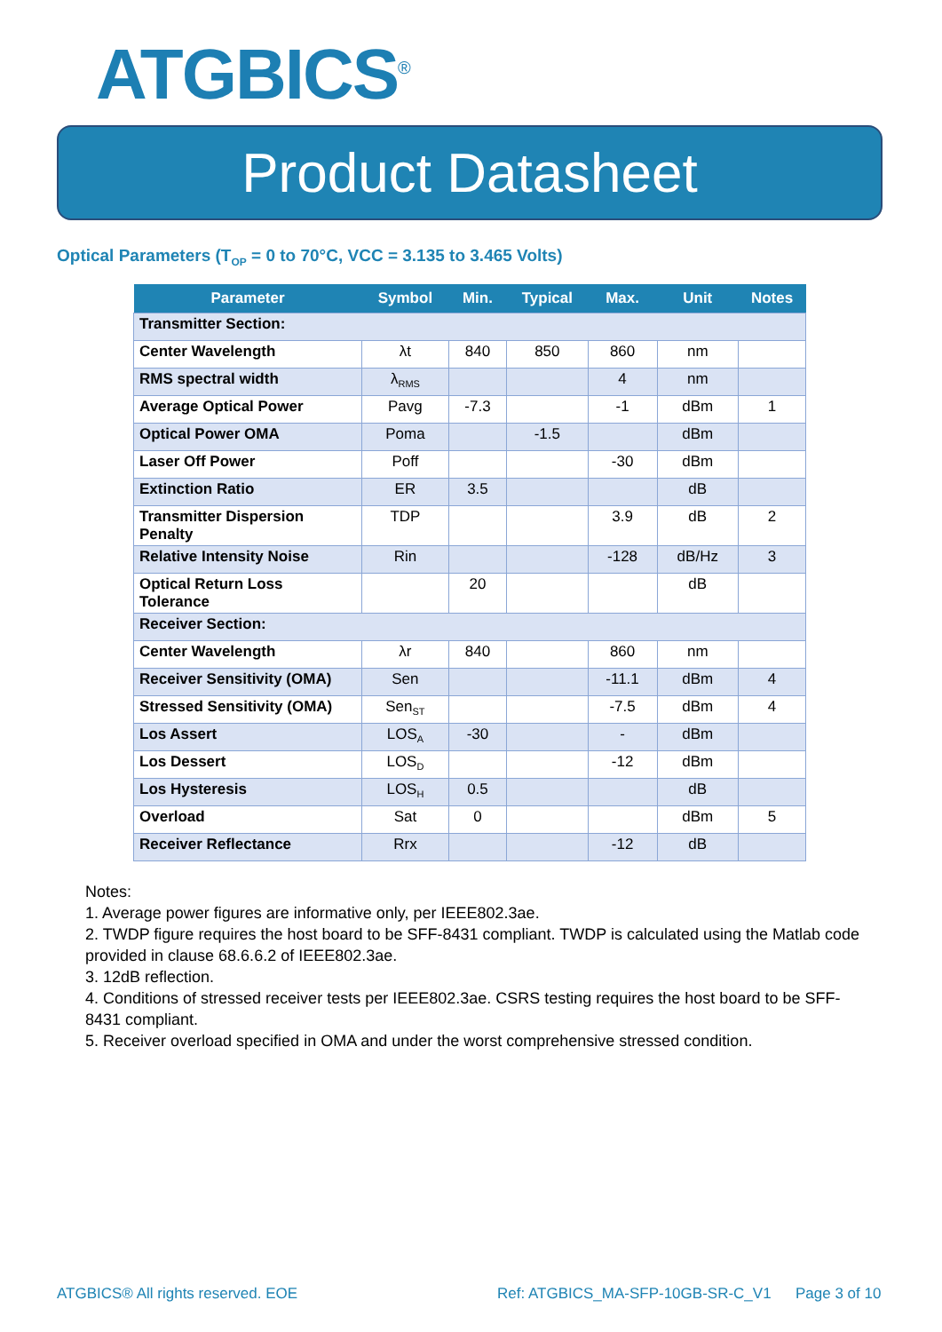ATGBICS<sup>®</sup>
Product Datasheet
Optical Parameters (T<sub>OP</sub> = 0 to 70°C, VCC = 3.135 to 3.465 Volts)
| Parameter | Symbol | Min. | Typical | Max. | Unit | Notes |
| --- | --- | --- | --- | --- | --- | --- |
| Transmitter Section: | | | | | | |
| Center Wavelength | λt | 840 | 850 | 860 | nm | |
| RMS spectral width | λ<sub>RMS</sub> | | | 4 | nm | |
| Average Optical Power | Pavg | -7.3 | | -1 | dBm | 1 |
| Optical Power OMA | Poma | | -1.5 | | dBm | |
| Laser Off Power | Poff | | | -30 | dBm | |
| Extinction Ratio | ER | 3.5 | | | dB | |
| Transmitter Dispersion Penalty | TDP | | | 3.9 | dB | 2 |
| Relative Intensity Noise | Rin | | | -128 | dB/Hz | 3 |
| Optical Return Loss Tolerance | | 20 | | | dB | |
| Receiver Section: | | | | | | |
| Center Wavelength | λr | 840 | | 860 | nm | |
| Receiver Sensitivity (OMA) | Sen | | | -11.1 | dBm | 4 |
| Stressed Sensitivity (OMA) | Sen<sub>ST</sub> | | | -7.5 | dBm | 4 |
| Los Assert | LOS<sub>A</sub> | -30 | | - | dBm | |
| Los Dessert | LOS<sub>D</sub> | | | -12 | dBm | |
| Los Hysteresis | LOS<sub>H</sub> | 0.5 | | | dB | |
| Overload | Sat | 0 | | | dBm | 5 |
| Receiver Reflectance | Rrx | | | -12 | dB | |
Notes:
1. Average power figures are informative only, per IEEE802.3ae.
2. TWDP figure requires the host board to be SFF-8431 compliant. TWDP is calculated using the Matlab code provided in clause 68.6.6.2 of IEEE802.3ae.
3. 12dB reflection.
4. Conditions of stressed receiver tests per IEEE802.3ae. CSRS testing requires the host board to be SFF-8431 compliant.
5. Receiver overload specified in OMA and under the worst comprehensive stressed condition.
ATGBICS® All rights reserved. EOE
Ref: ATGBICS_MA-SFP-10GB-SR-C_V1
Page 3 of 10